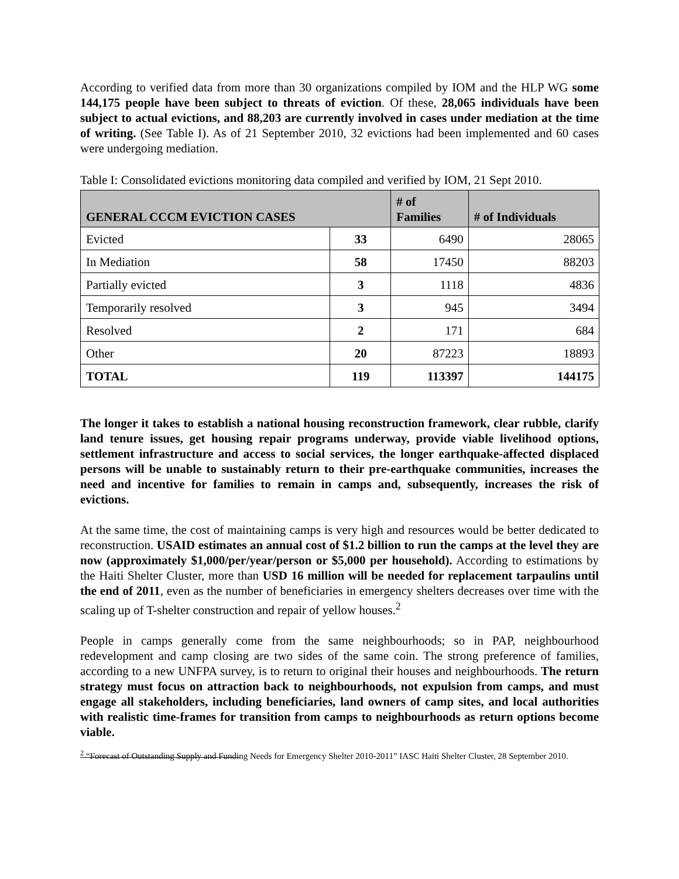According to verified data from more than 30 organizations compiled by IOM and the HLP WG some 144,175 people have been subject to threats of eviction. Of these, 28,065 individuals have been subject to actual evictions, and 88,203 are currently involved in cases under mediation at the time of writing. (See Table I). As of 21 September 2010, 32 evictions had been implemented and 60 cases were undergoing mediation.
Table I: Consolidated evictions monitoring data compiled and verified by IOM, 21 Sept 2010.
| GENERAL CCCM EVICTION CASES | | # of Families | # of Individuals |
| --- | --- | --- | --- |
| Evicted | 33 | 6490 | 28065 |
| In Mediation | 58 | 17450 | 88203 |
| Partially evicted | 3 | 1118 | 4836 |
| Temporarily resolved | 3 | 945 | 3494 |
| Resolved | 2 | 171 | 684 |
| Other | 20 | 87223 | 18893 |
| TOTAL | 119 | 113397 | 144175 |
The longer it takes to establish a national housing reconstruction framework, clear rubble, clarify land tenure issues, get housing repair programs underway, provide viable livelihood options, settlement infrastructure and access to social services, the longer earthquake-affected displaced persons will be unable to sustainably return to their pre-earthquake communities, increases the need and incentive for families to remain in camps and, subsequently, increases the risk of evictions.
At the same time, the cost of maintaining camps is very high and resources would be better dedicated to reconstruction. USAID estimates an annual cost of $1.2 billion to run the camps at the level they are now (approximately $1,000/per/year/person or $5,000 per household). According to estimations by the Haiti Shelter Cluster, more than USD 16 million will be needed for replacement tarpaulins until the end of 2011, even as the number of beneficiaries in emergency shelters decreases over time with the scaling up of T-shelter construction and repair of yellow houses.<sup>2</sup>
People in camps generally come from the same neighbourhoods; so in PAP, neighbourhood redevelopment and camp closing are two sides of the same coin. The strong preference of families, according to a new UNFPA survey, is to return to original their houses and neighbourhoods. The return strategy must focus on attraction back to neighbourhoods, not expulsion from camps, and must engage all stakeholders, including beneficiaries, land owners of camp sites, and local authorities with realistic time-frames for transition from camps to neighbourhoods as return options become viable.
<sup>2</sup> “Forecast of Outstanding Supply and Funding Needs for Emergency Shelter 2010-2011” IASC Haiti Shelter Cluster, 28 September 2010.